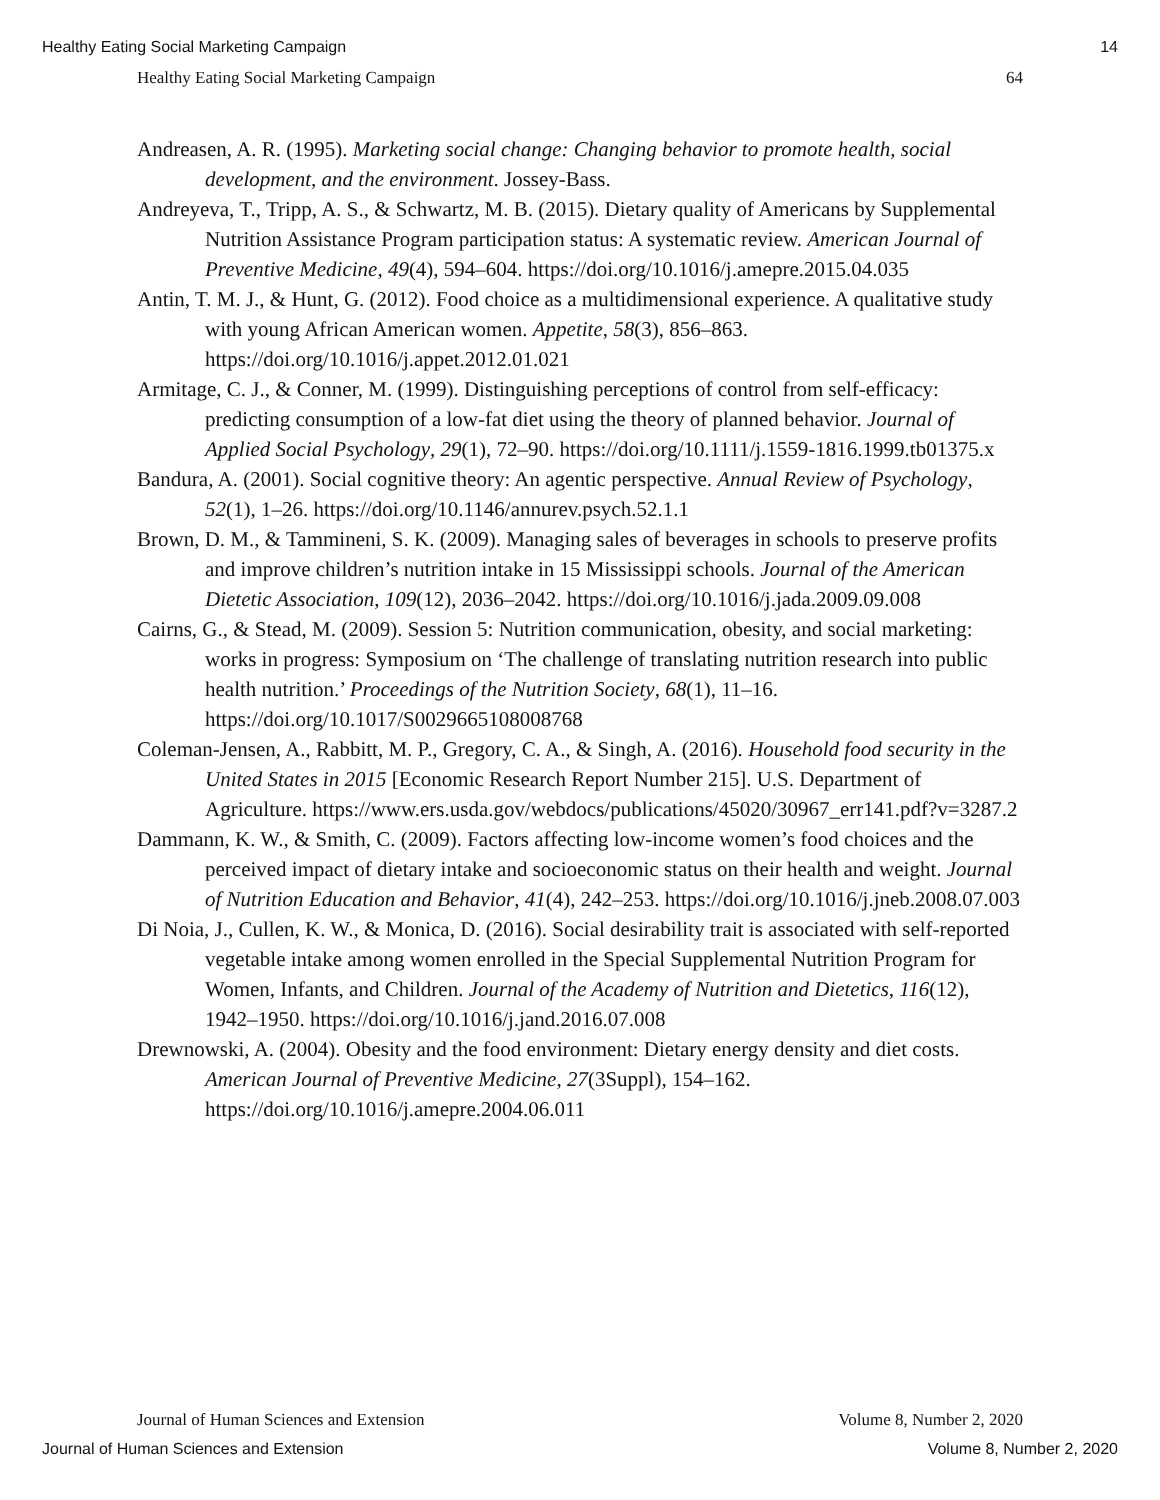Healthy Eating Social Marketing Campaign 14
Healthy Eating Social Marketing Campaign 64
Andreasen, A. R. (1995). Marketing social change: Changing behavior to promote health, social development, and the environment. Jossey-Bass.
Andreyeva, T., Tripp, A. S., & Schwartz, M. B. (2015). Dietary quality of Americans by Supplemental Nutrition Assistance Program participation status: A systematic review. American Journal of Preventive Medicine, 49(4), 594–604. https://doi.org/10.1016/j.amepre.2015.04.035
Antin, T. M. J., & Hunt, G. (2012). Food choice as a multidimensional experience. A qualitative study with young African American women. Appetite, 58(3), 856–863. https://doi.org/10.1016/j.appet.2012.01.021
Armitage, C. J., & Conner, M. (1999). Distinguishing perceptions of control from self-efficacy: predicting consumption of a low-fat diet using the theory of planned behavior. Journal of Applied Social Psychology, 29(1), 72–90. https://doi.org/10.1111/j.1559-1816.1999.tb01375.x
Bandura, A. (2001). Social cognitive theory: An agentic perspective. Annual Review of Psychology, 52(1), 1–26. https://doi.org/10.1146/annurev.psych.52.1.1
Brown, D. M., & Tammineni, S. K. (2009). Managing sales of beverages in schools to preserve profits and improve children’s nutrition intake in 15 Mississippi schools. Journal of the American Dietetic Association, 109(12), 2036–2042. https://doi.org/10.1016/j.jada.2009.09.008
Cairns, G., & Stead, M. (2009). Session 5: Nutrition communication, obesity, and social marketing: works in progress: Symposium on ‘The challenge of translating nutrition research into public health nutrition.’ Proceedings of the Nutrition Society, 68(1), 11–16. https://doi.org/10.1017/S0029665108008768
Coleman-Jensen, A., Rabbitt, M. P., Gregory, C. A., & Singh, A. (2016). Household food security in the United States in 2015 [Economic Research Report Number 215]. U.S. Department of Agriculture. https://www.ers.usda.gov/webdocs/publications/45020/30967_err141.pdf?v=3287.2
Dammann, K. W., & Smith, C. (2009). Factors affecting low-income women’s food choices and the perceived impact of dietary intake and socioeconomic status on their health and weight. Journal of Nutrition Education and Behavior, 41(4), 242–253. https://doi.org/10.1016/j.jneb.2008.07.003
Di Noia, J., Cullen, K. W., & Monica, D. (2016). Social desirability trait is associated with self-reported vegetable intake among women enrolled in the Special Supplemental Nutrition Program for Women, Infants, and Children. Journal of the Academy of Nutrition and Dietetics, 116(12), 1942–1950. https://doi.org/10.1016/j.jand.2016.07.008
Drewnowski, A. (2004). Obesity and the food environment: Dietary energy density and diet costs. American Journal of Preventive Medicine, 27(3Suppl), 154–162. https://doi.org/10.1016/j.amepre.2004.06.011
Journal of Human Sciences and Extension Volume 8, Number 2, 2020
Journal of Human Sciences and Extension Volume 8, Number 2, 2020